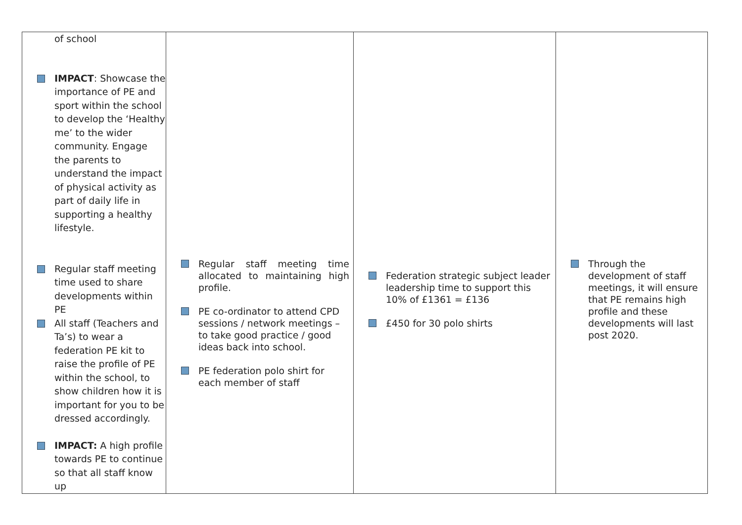| of school IMPACT : Showcase the importance of PE and sport within the school to develop the ‘Healthy me’ to the wider community. Engage the parents to understand the impact of physical activity as part of daily life in supporting a healthy lifestyle. Regular staff meeting time used to share developments within PE All staff (Teachers and Ta’s) to wear a federation PE kit to raise the profile of PE within the school, to show children how it is important for you to be dressed accordingly. IMPACT: A high profile towards PE to continue so that all staff know up | Regular staff meeting time allocated to maintaining high profile. PE co-ordinator to attend CPD sessions / network meetings – to take good practice / good ideas back into school. PE federation polo shirt for each member of staff | Federation strategic subject leader leadership time to support this 10% of £1361 = £136 £450 for 30 polo shirts | Through the development of staff meetings, it will ensure that PE remains high profile and these developments will last post 2020. |